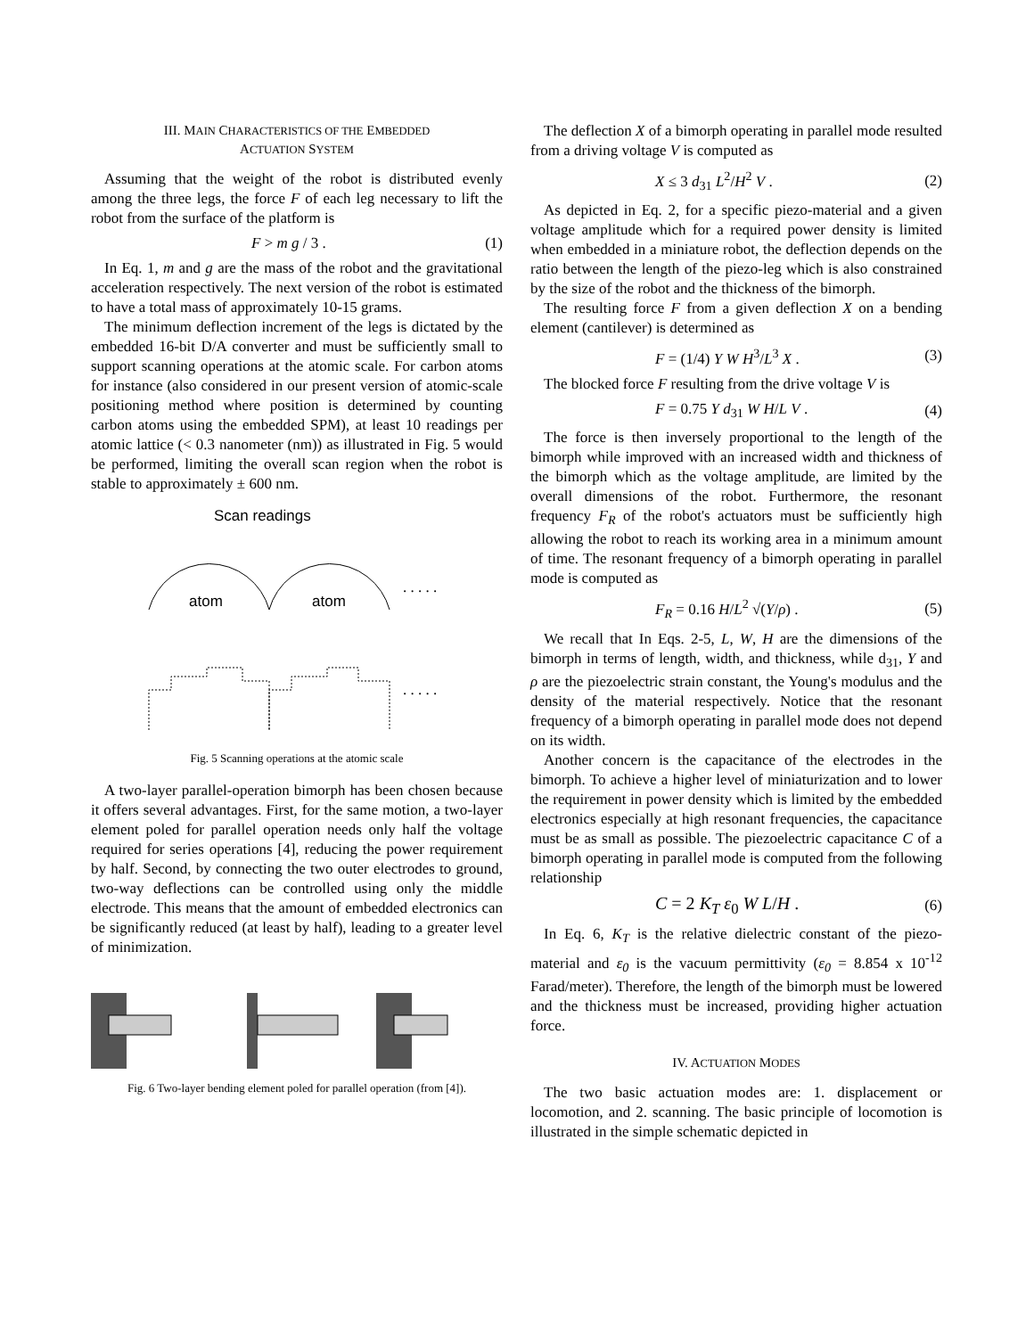III. MAIN CHARACTERISTICS OF THE EMBEDDED
ACTUATION SYSTEM
Assuming that the weight of the robot is distributed evenly among the three legs, the force F of each leg necessary to lift the robot from the surface of the platform is
F > m g / 3 . (1)
In Eq. 1, m and g are the mass of the robot and the gravitational acceleration respectively. The next version of the robot is estimated to have a total mass of approximately 10-15 grams.
The minimum deflection increment of the legs is dictated by the embedded 16-bit D/A converter and must be sufficiently small to support scanning operations at the atomic scale. For carbon atoms for instance (also considered in our present version of atomic-scale positioning method where position is determined by counting carbon atoms using the embedded SPM), at least 10 readings per atomic lattice (< 0.3 nanometer (nm)) as illustrated in Fig. 5 would be performed, limiting the overall scan region when the robot is stable to approximately ± 600 nm.
Scan readings
atom
atom
. . . . .
. . . . .
Fig. 5 Scanning operations at the atomic scale
A two-layer parallel-operation bimorph has been chosen because it offers several advantages. First, for the same motion, a two-layer element poled for parallel operation needs only half the voltage required for series operations [4], reducing the power requirement by half. Second, by connecting the two outer electrodes to ground, two-way deflections can be controlled using only the middle electrode. This means that the amount of embedded electronics can be significantly reduced (at least by half), leading to a greater level of minimization.
Fig. 6 Two-layer bending element poled for parallel operation (from [4]).
The deflection X of a bimorph operating in parallel mode resulted from a driving voltage V is computed as
X ≤ 3 d<sub>31</sub> L<sup>2</sup>/H<sup>2</sup> V . (2)
As depicted in Eq. 2, for a specific piezo-material and a given voltage amplitude which for a required power density is limited when embedded in a miniature robot, the deflection depends on the ratio between the length of the piezo-leg which is also constrained by the size of the robot and the thickness of the bimorph.
The resulting force F from a given deflection X on a bending element (cantilever) is determined as
F = (1/4) Y W H<sup>3</sup>/L<sup>3</sup> X . (3)
The blocked force F resulting from the drive voltage V is
F = 0.75 Y d<sub>31</sub> W H/L V . (4)
The force is then inversely proportional to the length of the bimorph while improved with an increased width and thickness of the bimorph which as the voltage amplitude, are limited by the overall dimensions of the robot. Furthermore, the resonant frequency F<sub>R</sub> of the robot's actuators must be sufficiently high allowing the robot to reach its working area in a minimum amount of time. The resonant frequency of a bimorph operating in parallel mode is computed as
F<sub>R</sub> = 0.16 H/L<sup>2</sup> √(Y/ρ) . (5)
We recall that In Eqs. 2-5, L, W, H are the dimensions of the bimorph in terms of length, width, and thickness, while d<sub>31</sub>, Y and ρ are the piezoelectric strain constant, the Young's modulus and the density of the material respectively. Notice that the resonant frequency of a bimorph operating in parallel mode does not depend on its width.
Another concern is the capacitance of the electrodes in the bimorph. To achieve a higher level of miniaturization and to lower the requirement in power density which is limited by the embedded electronics especially at high resonant frequencies, the capacitance must be as small as possible. The piezoelectric capacitance C of a bimorph operating in parallel mode is computed from the following relationship
C = 2 K<sub>T</sub> ε<sub>0</sub> W L/H . (6)
In Eq. 6, K<sub>T</sub> is the relative dielectric constant of the piezo-material and ε<sub>0</sub> is the vacuum permittivity (ε<sub>0</sub> = 8.854 x 10<sup>-12</sup> Farad/meter). Therefore, the length of the bimorph must be lowered and the thickness must be increased, providing higher actuation force.
IV. ACTUATION MODES
The two basic actuation modes are: 1. displacement or locomotion, and 2. scanning. The basic principle of locomotion is illustrated in the simple schematic depicted in